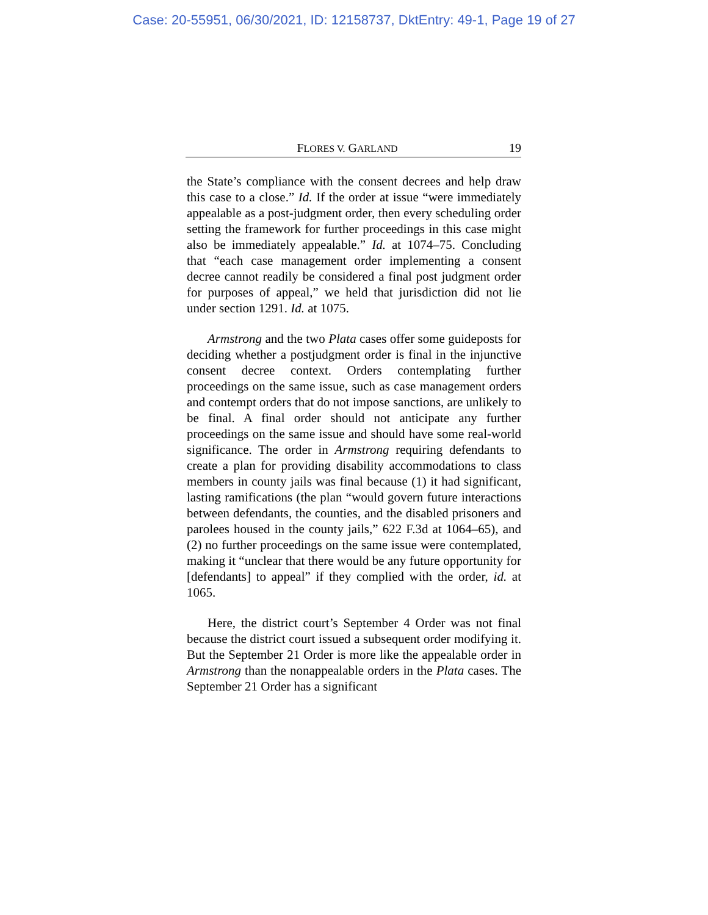Case: 20-55951, 06/30/2021, ID: 12158737, DktEntry: 49-1, Page 19 of 27
FLORES V. GARLAND 19
the State’s compliance with the consent decrees and help draw this case to a close.” Id. If the order at issue “were immediately appealable as a post-judgment order, then every scheduling order setting the framework for further proceedings in this case might also be immediately appealable.” Id. at 1074–75. Concluding that “each case management order implementing a consent decree cannot readily be considered a final post judgment order for purposes of appeal,” we held that jurisdiction did not lie under section 1291. Id. at 1075.
Armstrong and the two Plata cases offer some guideposts for deciding whether a postjudgment order is final in the injunctive consent decree context. Orders contemplating further proceedings on the same issue, such as case management orders and contempt orders that do not impose sanctions, are unlikely to be final. A final order should not anticipate any further proceedings on the same issue and should have some real-world significance. The order in Armstrong requiring defendants to create a plan for providing disability accommodations to class members in county jails was final because (1) it had significant, lasting ramifications (the plan “would govern future interactions between defendants, the counties, and the disabled prisoners and parolees housed in the county jails,” 622 F.3d at 1064–65), and (2) no further proceedings on the same issue were contemplated, making it “unclear that there would be any future opportunity for [defendants] to appeal” if they complied with the order, id. at 1065.
Here, the district court’s September 4 Order was not final because the district court issued a subsequent order modifying it. But the September 21 Order is more like the appealable order in Armstrong than the nonappealable orders in the Plata cases. The September 21 Order has a significant